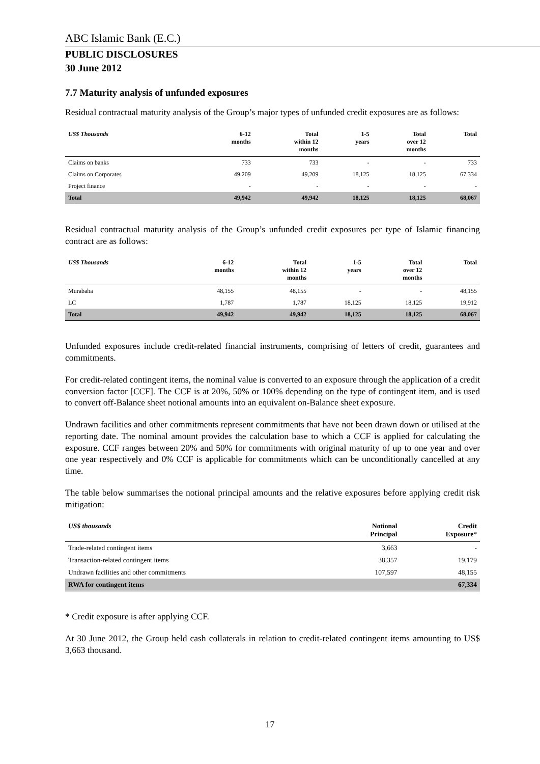ABC Islamic Bank (E.C.)
PUBLIC DISCLOSURES
30 June 2012
7.7 Maturity analysis of unfunded exposures
Residual contractual maturity analysis of the Group’s major types of unfunded credit exposures are as follows:
| US$ Thousands | 6-12 months | Total within 12 months | 1-5 years | Total over 12 months | Total |
| --- | --- | --- | --- | --- | --- |
| Claims on banks | 733 | 733 | - | - | 733 |
| Claims on Corporates | 49,209 | 49,209 | 18,125 | 18,125 | 67,334 |
| Project finance | - | - | - | - | - |
| Total | 49,942 | 49,942 | 18,125 | 18,125 | 68,067 |
Residual contractual maturity analysis of the Group’s unfunded credit exposures per type of Islamic financing contract are as follows:
| US$ Thousands | 6-12 months | Total within 12 months | 1-5 years | Total over 12 months | Total |
| --- | --- | --- | --- | --- | --- |
| Murabaha | 48,155 | 48,155 | - | - | 48,155 |
| LC | 1,787 | 1,787 | 18,125 | 18,125 | 19,912 |
| Total | 49,942 | 49,942 | 18,125 | 18,125 | 68,067 |
Unfunded exposures include credit-related financial instruments, comprising of letters of credit, guarantees and commitments.
For credit-related contingent items, the nominal value is converted to an exposure through the application of a credit conversion factor [CCF]. The CCF is at 20%, 50% or 100% depending on the type of contingent item, and is used to convert off-Balance sheet notional amounts into an equivalent on-Balance sheet exposure.
Undrawn facilities and other commitments represent commitments that have not been drawn down or utilised at the reporting date. The nominal amount provides the calculation base to which a CCF is applied for calculating the exposure. CCF ranges between 20% and 50% for commitments with original maturity of up to one year and over one year respectively and 0% CCF is applicable for commitments which can be unconditionally cancelled at any time.
The table below summarises the notional principal amounts and the relative exposures before applying credit risk mitigation:
| US$ thousands | Notional Principal | Credit Exposure* |
| --- | --- | --- |
| Trade-related contingent items | 3,663 | - |
| Transaction-related contingent items | 38,357 | 19,179 |
| Undrawn facilities and other commitments | 107,597 | 48,155 |
| RWA for contingent items | | 67,334 |
* Credit exposure is after applying CCF.
At 30 June 2012, the Group held cash collaterals in relation to credit-related contingent items amounting to US$ 3,663 thousand.
17